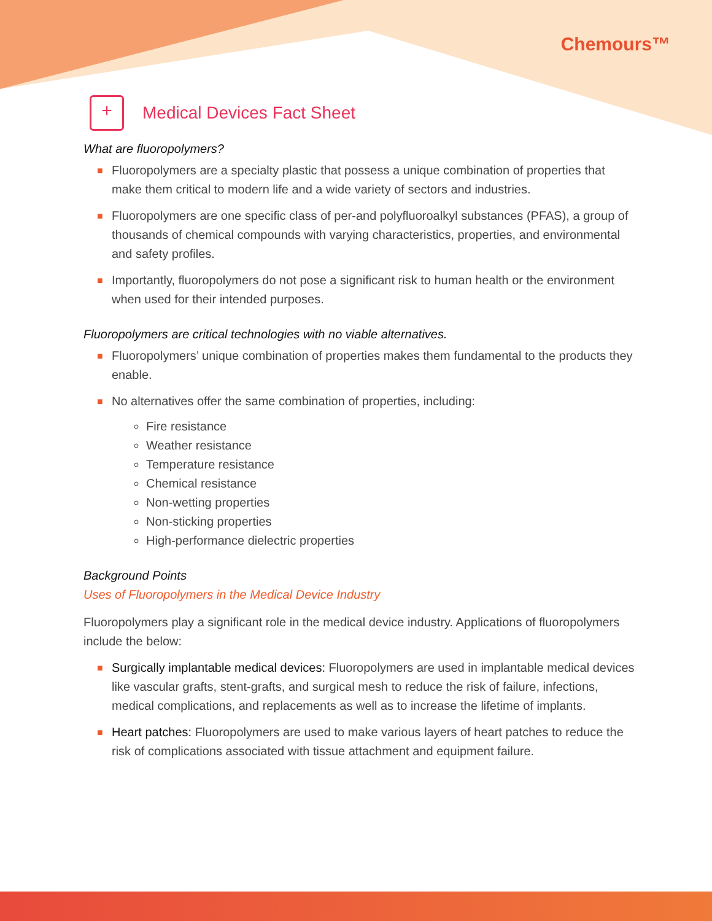Chemours™
+ Medical Devices Fact Sheet
What are fluoropolymers?
■ Fluoropolymers are a specialty plastic that possess a unique combination of properties that make them critical to modern life and a wide variety of sectors and industries.
■ Fluoropolymers are one specific class of per-and polyfluoroalkyl substances (PFAS), a group of thousands of chemical compounds with varying characteristics, properties, and environmental and safety profiles.
■ Importantly, fluoropolymers do not pose a significant risk to human health or the environment when used for their intended purposes.
Fluoropolymers are critical technologies with no viable alternatives.
■ Fluoropolymers’ unique combination of properties makes them fundamental to the products they enable.
■ No alternatives offer the same combination of properties, including:
Fire resistance
Weather resistance
Temperature resistance
Chemical resistance
Non-wetting properties
Non-sticking properties
High-performance dielectric properties
Background Points
Uses of Fluoropolymers in the Medical Device Industry
Fluoropolymers play a significant role in the medical device industry. Applications of fluoropolymers include the below:
■ Surgically implantable medical devices: Fluoropolymers are used in implantable medical devices like vascular grafts, stent-grafts, and surgical mesh to reduce the risk of failure, infections, medical complications, and replacements as well as to increase the lifetime of implants.
■ Heart patches: Fluoropolymers are used to make various layers of heart patches to reduce the risk of complications associated with tissue attachment and equipment failure.